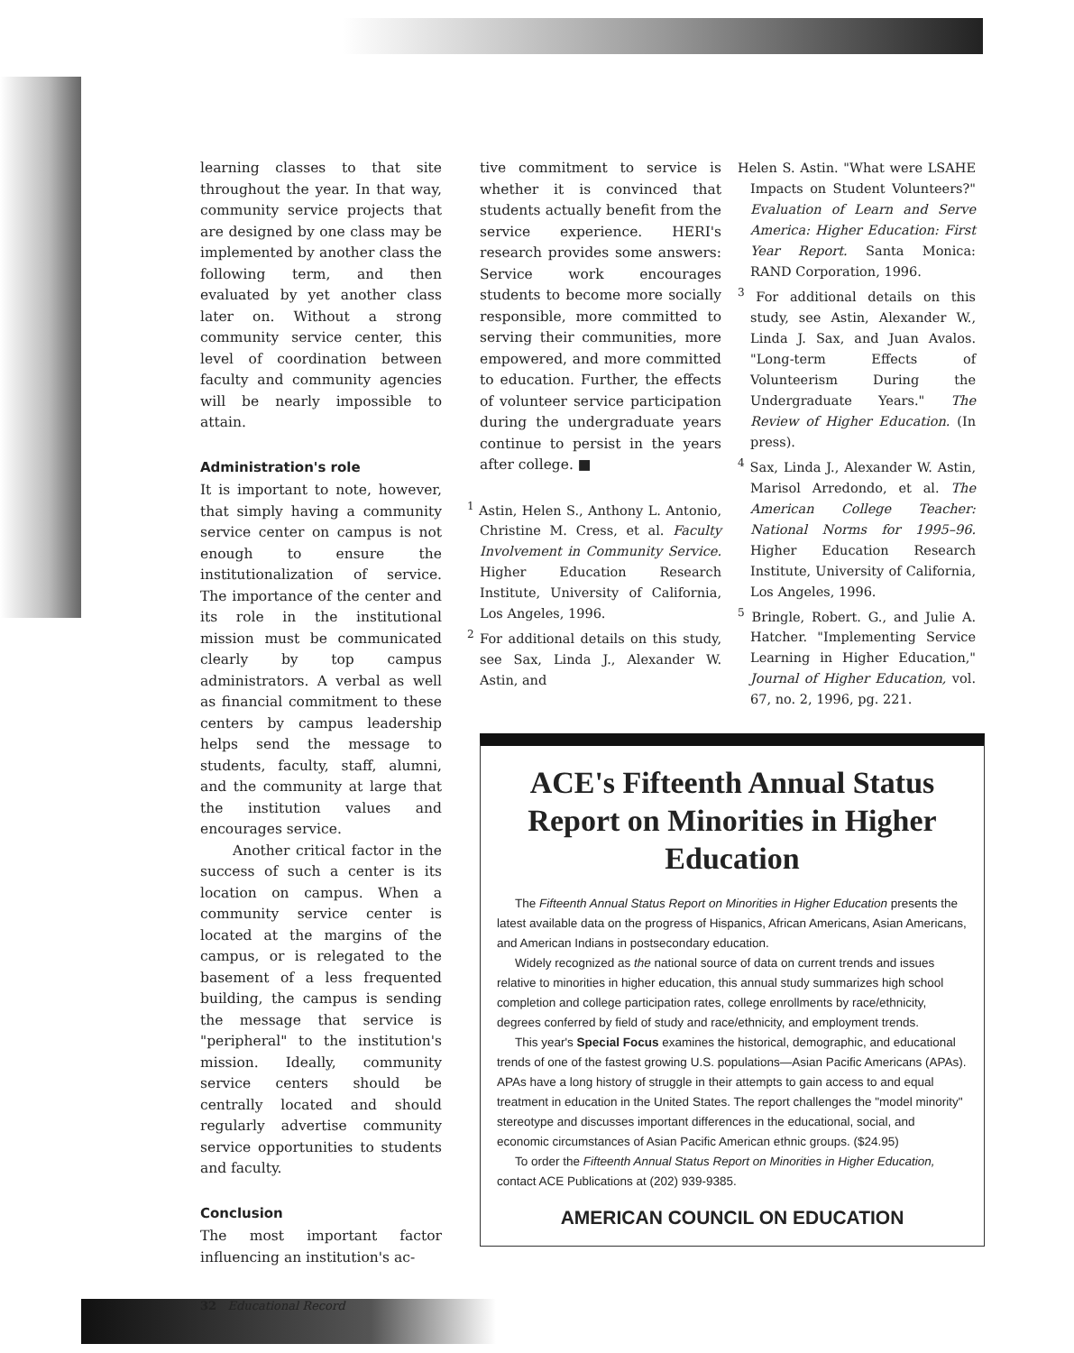learning classes to that site throughout the year. In that way, community service projects that are designed by one class may be implemented by another class the following term, and then evaluated by yet another class later on. Without a strong community service center, this level of coordination between faculty and community agencies will be nearly impossible to attain.
Administration's role
It is important to note, however, that simply having a community service center on campus is not enough to ensure the institutionalization of service. The importance of the center and its role in the institutional mission must be communicated clearly by top campus administrators. A verbal as well as financial commitment to these centers by campus leadership helps send the message to students, faculty, staff, alumni, and the community at large that the institution values and encourages service.
Another critical factor in the success of such a center is its location on campus. When a community service center is located at the margins of the campus, or is relegated to the basement of a less frequented building, the campus is sending the message that service is "peripheral" to the institution's mission. Ideally, community service centers should be centrally located and should regularly advertise community service opportunities to students and faculty.
Conclusion
The most important factor influencing an institution's ac-
32 Educational Record
tive commitment to service is whether it is convinced that students actually benefit from the service experience. HERI's research provides some answers: Service work encourages students to become more socially responsible, more committed to serving their communities, more empowered, and more committed to education. Further, the effects of volunteer service participation during the undergraduate years continue to persist in the years after college. ■
<sup>1</sup> Astin, Helen S., Anthony L. Antonio, Christine M. Cress, et al. Faculty Involvement in Community Service. Higher Education Research Institute, University of California, Los Angeles, 1996.
<sup>2</sup> For additional details on this study, see Sax, Linda J., Alexander W. Astin, and
Helen S. Astin. "What were LSAHE Impacts on Student Volunteers?" Evaluation of Learn and Serve America: Higher Education: First Year Report. Santa Monica: RAND Corporation, 1996.
<sup>3</sup> For additional details on this study, see Astin, Alexander W., Linda J. Sax, and Juan Avalos. "Long-term Effects of Volunteerism During the Undergraduate Years." The Review of Higher Education. (In press).
<sup>4</sup> Sax, Linda J., Alexander W. Astin, Marisol Arredondo, et al. The American College Teacher: National Norms for 1995–96. Higher Education Research Institute, University of California, Los Angeles, 1996.
<sup>5</sup> Bringle, Robert. G., and Julie A. Hatcher. "Implementing Service Learning in Higher Education," Journal of Higher Education, vol. 67, no. 2, 1996, pg. 221.
ACE's Fifteenth Annual Status Report on Minorities in Higher Education
The Fifteenth Annual Status Report on Minorities in Higher Education presents the latest available data on the progress of Hispanics, African Americans, Asian Americans, and American Indians in postsecondary education.
Widely recognized as the national source of data on current trends and issues relative to minorities in higher education, this annual study summarizes high school completion and college participation rates, college enrollments by race/ethnicity, degrees conferred by field of study and race/ethnicity, and employment trends.
This year's Special Focus examines the historical, demographic, and educational trends of one of the fastest growing U.S. populations—Asian Pacific Americans (APAs). APAs have a long history of struggle in their attempts to gain access to and equal treatment in education in the United States. The report challenges the "model minority" stereotype and discusses important differences in the educational, social, and economic circumstances of Asian Pacific American ethnic groups. ($24.95)
To order the Fifteenth Annual Status Report on Minorities in Higher Education, contact ACE Publications at (202) 939-9385.
AMERICAN COUNCIL ON EDUCATION